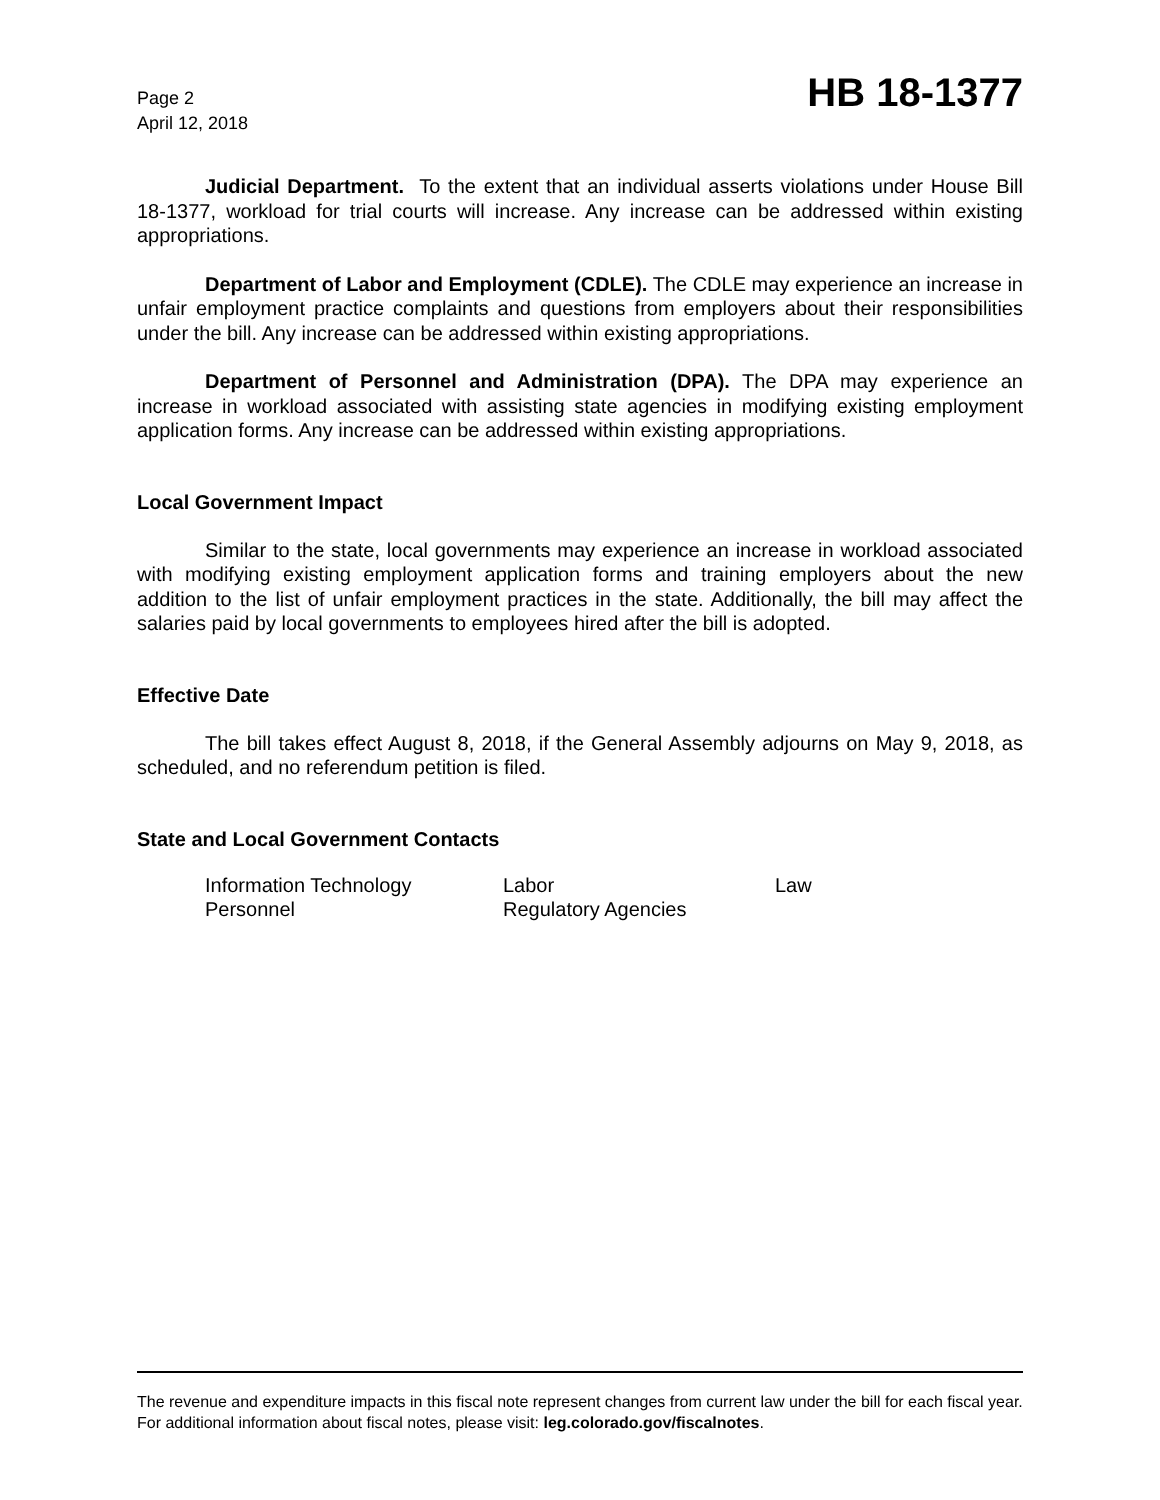Page 2
April 12, 2018
HB 18-1377
Judicial Department. To the extent that an individual asserts violations under House Bill 18-1377, workload for trial courts will increase. Any increase can be addressed within existing appropriations.
Department of Labor and Employment (CDLE). The CDLE may experience an increase in unfair employment practice complaints and questions from employers about their responsibilities under the bill. Any increase can be addressed within existing appropriations.
Department of Personnel and Administration (DPA). The DPA may experience an increase in workload associated with assisting state agencies in modifying existing employment application forms. Any increase can be addressed within existing appropriations.
Local Government Impact
Similar to the state, local governments may experience an increase in workload associated with modifying existing employment application forms and training employers about the new addition to the list of unfair employment practices in the state. Additionally, the bill may affect the salaries paid by local governments to employees hired after the bill is adopted.
Effective Date
The bill takes effect August 8, 2018, if the General Assembly adjourns on May 9, 2018, as scheduled, and no referendum petition is filed.
State and Local Government Contacts
Information Technology
Labor
Law
Personnel
Regulatory Agencies
The revenue and expenditure impacts in this fiscal note represent changes from current law under the bill for each fiscal year. For additional information about fiscal notes, please visit: leg.colorado.gov/fiscalnotes.